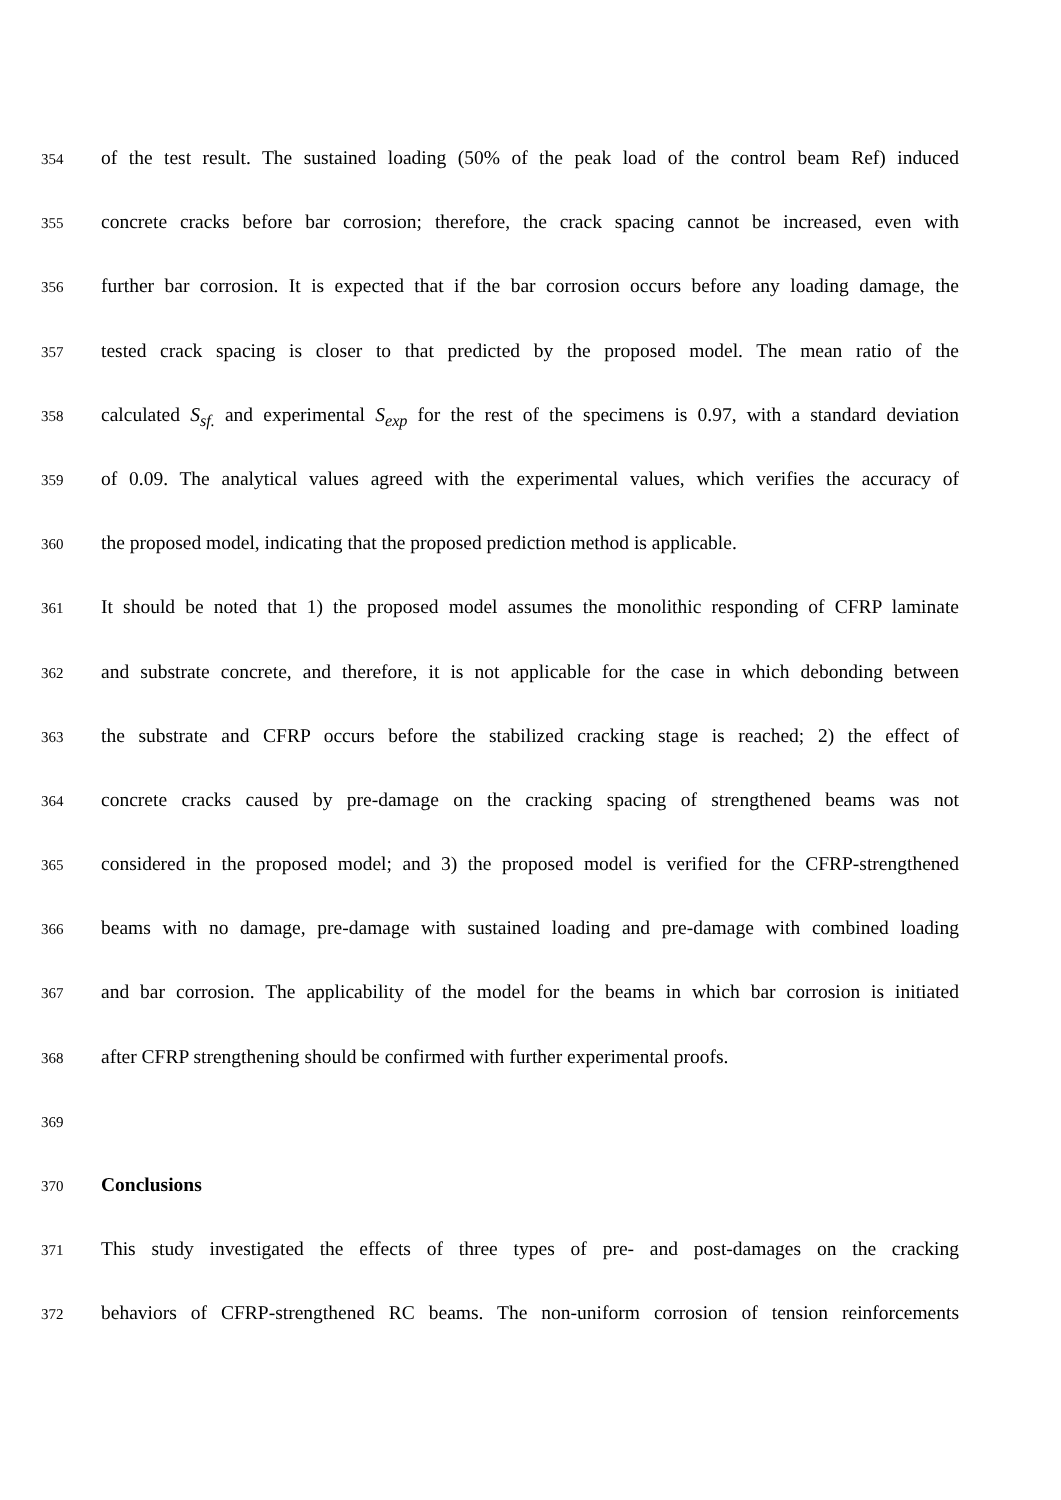354 of the test result. The sustained loading (50% of the peak load of the control beam Ref) induced
355 concrete cracks before bar corrosion; therefore, the crack spacing cannot be increased, even with
356 further bar corrosion. It is expected that if the bar corrosion occurs before any loading damage, the
357 tested crack spacing is closer to that predicted by the proposed model. The mean ratio of the
358 calculated S<sub>sf.</sub> and experimental S<sub>exp</sub> for the rest of the specimens is 0.97, with a standard deviation
359 of 0.09. The analytical values agreed with the experimental values, which verifies the accuracy of
360 the proposed model, indicating that the proposed prediction method is applicable.
361 It should be noted that 1) the proposed model assumes the monolithic responding of CFRP laminate
362 and substrate concrete, and therefore, it is not applicable for the case in which debonding between
363 the substrate and CFRP occurs before the stabilized cracking stage is reached; 2) the effect of
364 concrete cracks caused by pre-damage on the cracking spacing of strengthened beams was not
365 considered in the proposed model; and 3) the proposed model is verified for the CFRP-strengthened
366 beams with no damage, pre-damage with sustained loading and pre-damage with combined loading
367 and bar corrosion. The applicability of the model for the beams in which bar corrosion is initiated
368 after CFRP strengthening should be confirmed with further experimental proofs.
369
370 Conclusions
371 This study investigated the effects of three types of pre- and post-damages on the cracking
372 behaviors of CFRP-strengthened RC beams. The non-uniform corrosion of tension reinforcements